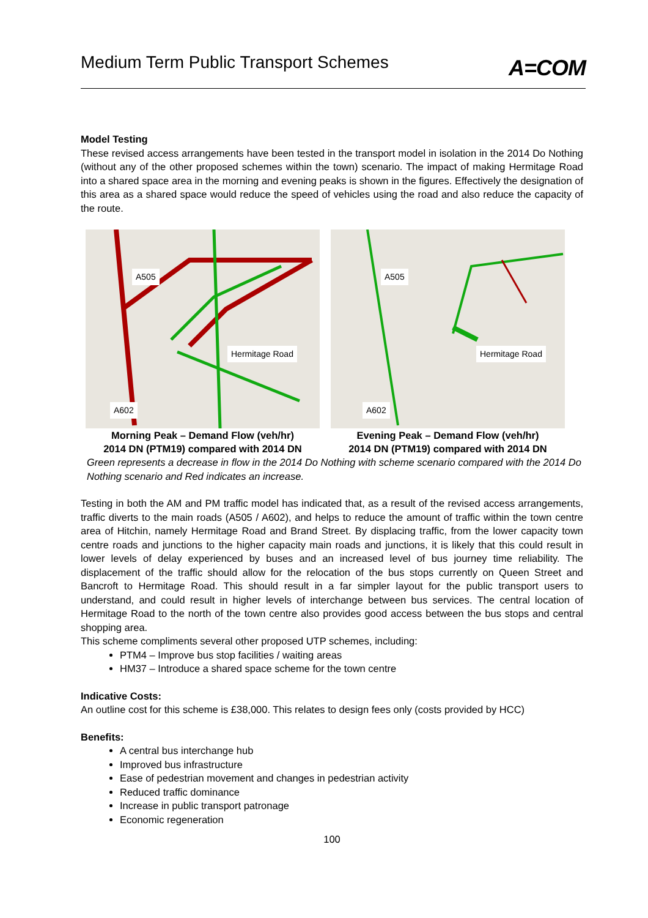Medium Term Public Transport Schemes
A=COM
Model Testing
These revised access arrangements have been tested in the transport model in isolation in the 2014 Do Nothing (without any of the other proposed schemes within the town) scenario. The impact of making Hermitage Road into a shared space area in the morning and evening peaks is shown in the figures. Effectively the designation of this area as a shared space would reduce the speed of vehicles using the road and also reduce the capacity of the route.
A505
Hermitage Road
A602
Morning Peak – Demand Flow (veh/hr)
2014 DN (PTM19) compared with 2014 DN
A505
Hermitage Road
A602
Evening Peak – Demand Flow (veh/hr)
2014 DN (PTM19) compared with 2014 DN
Green represents a decrease in flow in the 2014 Do Nothing with scheme scenario compared with the 2014 Do Nothing scenario and Red indicates an increase.
Testing in both the AM and PM traffic model has indicated that, as a result of the revised access arrangements, traffic diverts to the main roads (A505 / A602), and helps to reduce the amount of traffic within the town centre area of Hitchin, namely Hermitage Road and Brand Street. By displacing traffic, from the lower capacity town centre roads and junctions to the higher capacity main roads and junctions, it is likely that this could result in lower levels of delay experienced by buses and an increased level of bus journey time reliability. The displacement of the traffic should allow for the relocation of the bus stops currently on Queen Street and Bancroft to Hermitage Road. This should result in a far simpler layout for the public transport users to understand, and could result in higher levels of interchange between bus services. The central location of Hermitage Road to the north of the town centre also provides good access between the bus stops and central shopping area.
This scheme compliments several other proposed UTP schemes, including:
PTM4 – Improve bus stop facilities / waiting areas
HM37 – Introduce a shared space scheme for the town centre
Indicative Costs:
An outline cost for this scheme is £38,000. This relates to design fees only (costs provided by HCC)
Benefits:
A central bus interchange hub
Improved bus infrastructure
Ease of pedestrian movement and changes in pedestrian activity
Reduced traffic dominance
Increase in public transport patronage
Economic regeneration
100